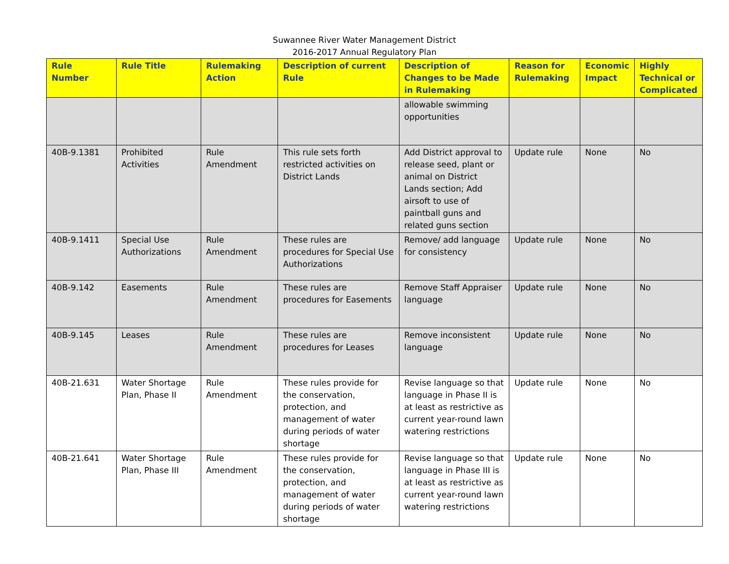Suwannee River Water Management District
2016-2017 Annual Regulatory Plan
| Rule Number | Rule Title | Rulemaking Action | Description of current Rule | Description of Changes to be Made in Rulemaking | Reason for Rulemaking | Economic Impact | Highly Technical or Complicated |
| --- | --- | --- | --- | --- | --- | --- | --- |
| | | | | allowable swimming opportunities | | | |
| 40B-9.1381 | Prohibited Activities | Rule Amendment | This rule sets forth restricted activities on District Lands | Add District approval to release seed, plant or animal on District Lands section; Add airsoft to use of paintball guns and related guns section | Update rule | None | No |
| 40B-9.1411 | Special Use Authorizations | Rule Amendment | These rules are procedures for Special Use Authorizations | Remove/ add language for consistency | Update rule | None | No |
| 40B-9.142 | Easements | Rule Amendment | These rules are procedures for Easements | Remove Staff Appraiser language | Update rule | None | No |
| 40B-9.145 | Leases | Rule Amendment | These rules are procedures for Leases | Remove inconsistent language | Update rule | None | No |
| 40B-21.631 | Water Shortage Plan, Phase II | Rule Amendment | These rules provide for the conservation, protection, and management of water during periods of water shortage | Revise language so that language in Phase II is at least as restrictive as current year-round lawn watering restrictions | Update rule | None | No |
| 40B-21.641 | Water Shortage Plan, Phase III | Rule Amendment | These rules provide for the conservation, protection, and management of water during periods of water shortage | Revise language so that language in Phase III is at least as restrictive as current year-round lawn watering restrictions | Update rule | None | No |